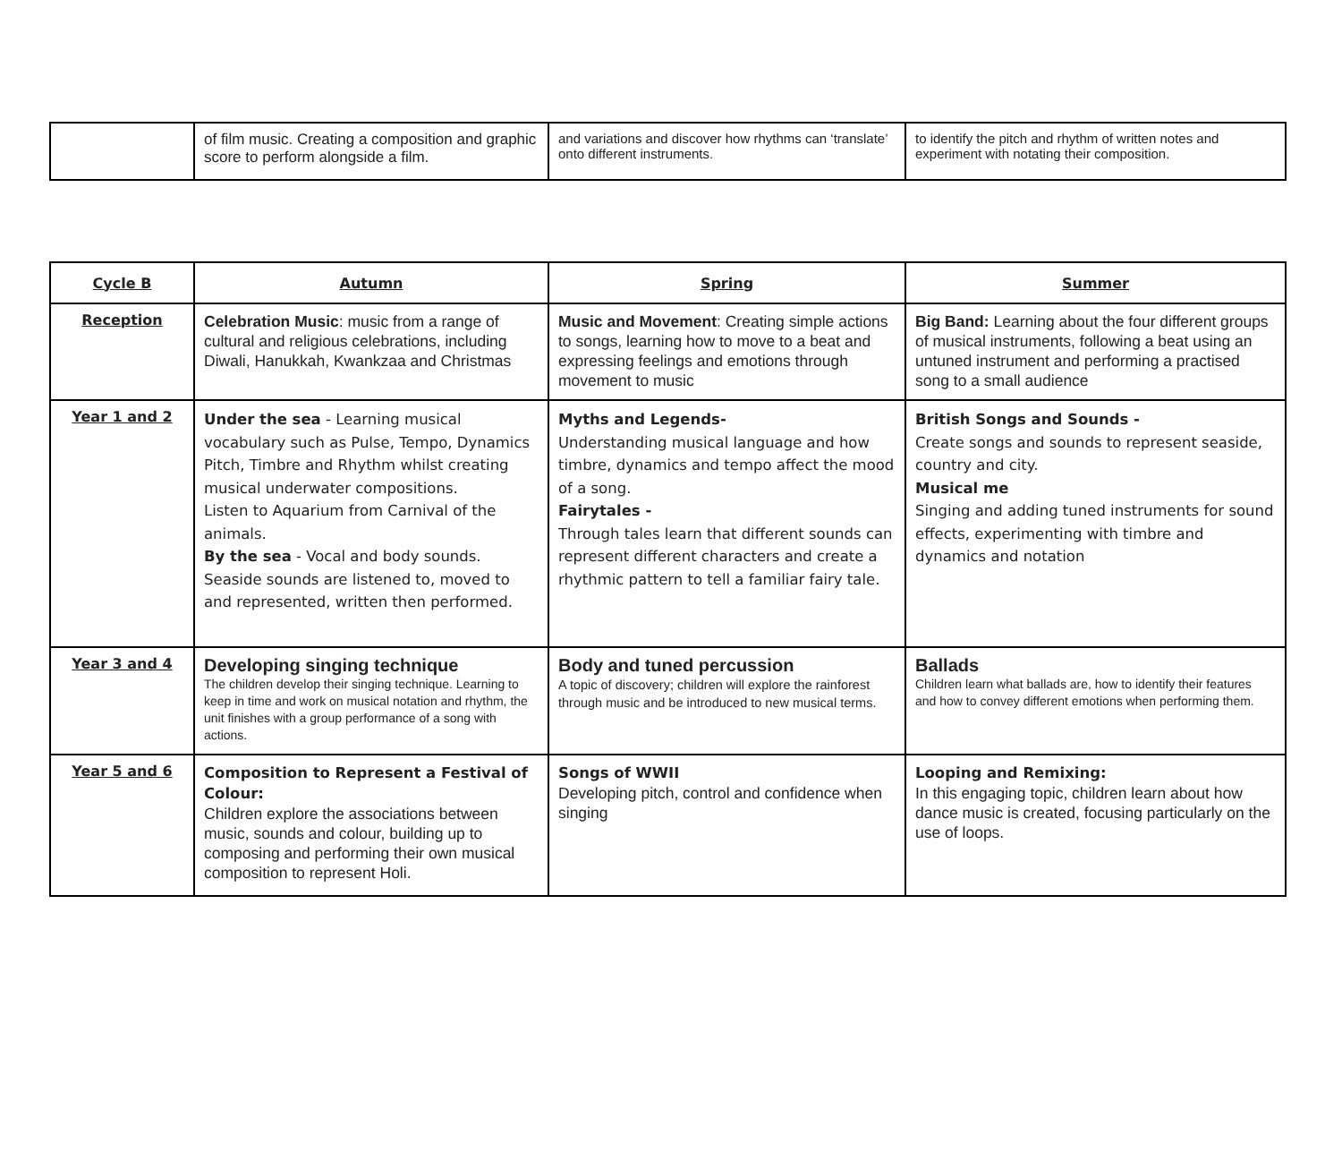| | of film music. Creating a composition and graphic score to perform alongside a film. | and variations and discover how rhythms can ‘translate’ onto different instruments. | to identify the pitch and rhythm of written notes and experiment with notating their composition. |
| Cycle B | Autumn | Spring | Summer |
| --- | --- | --- | --- |
| Reception | Celebration Music : music from a range of cultural and religious celebrations, including Diwali, Hanukkah, Kwankzaa and Christmas | Music and Movement : Creating simple actions to songs, learning how to move to a beat and expressing feelings and emotions through movement to music | Big Band: Learning about the four different groups of musical instruments, following a beat using an untuned instrument and performing a practised song to a small audience |
| Year 1 and 2 | Under the sea - Learning musical vocabulary such as Pulse, Tempo, Dynamics Pitch, Timbre and Rhythm whilst creating musical underwater compositions. Listen to Aquarium from Carnival of the animals. By the sea - Vocal and body sounds. Seaside sounds are listened to, moved to and represented, written then performed. | Myths and Legends- Understanding musical language and how timbre, dynamics and tempo affect the mood of a song. Fairytales - Through tales learn that different sounds can represent different characters and create a rhythmic pattern to tell a familiar fairy tale. | British Songs and Sounds - Create songs and sounds to represent seaside, country and city. Musical me Singing and adding tuned instruments for sound effects, experimenting with timbre and dynamics and notation |
| Year 3 and 4 | Developing singing technique The children develop their singing technique. Learning to keep in time and work on musical notation and rhythm, the unit finishes with a group performance of a song with actions. | Body and tuned percussion A topic of discovery; children will explore the rainforest through music and be introduced to new musical terms. | Ballads Children learn what ballads are, how to identify their features and how to convey different emotions when performing them. |
| Year 5 and 6 | Composition to Represent a Festival of Colour: Children explore the associations between music, sounds and colour, building up to composing and performing their own musical composition to represent Holi. | Songs of WWII Developing pitch, control and confidence when singing | Looping and Remixing: In this engaging topic, children learn about how dance music is created, focusing particularly on the use of loops. |